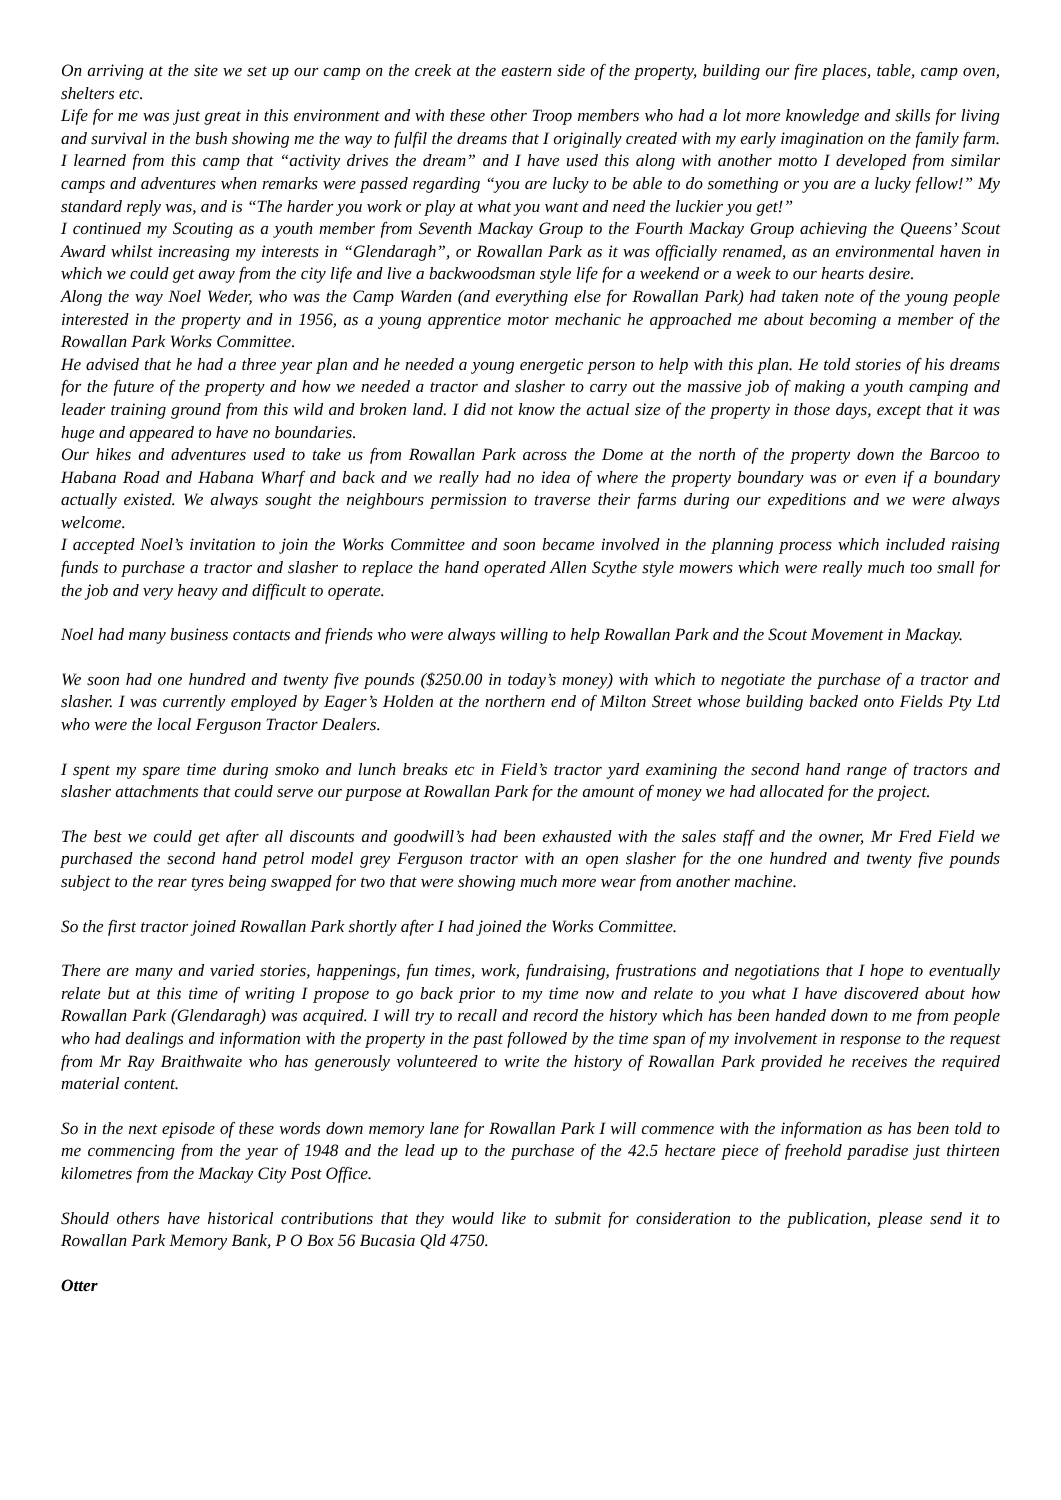On arriving at the site we set up our camp on the creek at the eastern side of the property, building our fire places, table, camp oven, shelters etc.
Life for me was just great in this environment and with these other Troop members who had a lot more knowledge and skills for living and survival in the bush showing me the way to fulfil the dreams that I originally created with my early imagination on the family farm. I learned from this camp that “activity drives the dream” and I have used this along with another motto I developed from similar camps and adventures when remarks were passed regarding “you are lucky to be able to do something or you are a lucky fellow!” My standard reply was, and is “The harder you work or play at what you want and need the luckier you get!”
I continued my Scouting as a youth member from Seventh Mackay Group to the Fourth Mackay Group achieving the Queens’ Scout Award whilst increasing my interests in “Glendaragh”, or Rowallan Park as it was officially renamed, as an environmental haven in which we could get away from the city life and live a backwoodsman style life for a weekend or a week to our hearts desire.
Along the way Noel Weder, who was the Camp Warden (and everything else for Rowallan Park) had taken note of the young people interested in the property and in 1956, as a young apprentice motor mechanic he approached me about becoming a member of the Rowallan Park Works Committee.
He advised that he had a three year plan and he needed a young energetic person to help with this plan. He told stories of his dreams for the future of the property and how we needed a tractor and slasher to carry out the massive job of making a youth camping and leader training ground from this wild and broken land. I did not know the actual size of the property in those days, except that it was huge and appeared to have no boundaries.
Our hikes and adventures used to take us from Rowallan Park across the Dome at the north of the property down the Barcoo to Habana Road and Habana Wharf and back and we really had no idea of where the property boundary was or even if a boundary actually existed. We always sought the neighbours permission to traverse their farms during our expeditions and we were always welcome.
I accepted Noel’s invitation to join the Works Committee and soon became involved in the planning process which included raising funds to purchase a tractor and slasher to replace the hand operated Allen Scythe style mowers which were really much too small for the job and very heavy and difficult to operate.
Noel had many business contacts and friends who were always willing to help Rowallan Park and the Scout Movement in Mackay.
We soon had one hundred and twenty five pounds ($250.00 in today’s money) with which to negotiate the purchase of a tractor and slasher. I was currently employed by Eager’s Holden at the northern end of Milton Street whose building backed onto Fields Pty Ltd who were the local Ferguson Tractor Dealers.
I spent my spare time during smoko and lunch breaks etc in Field’s tractor yard examining the second hand range of tractors and slasher attachments that could serve our purpose at Rowallan Park for the amount of money we had allocated for the project.
The best we could get after all discounts and goodwill’s had been exhausted with the sales staff and the owner, Mr Fred Field we purchased the second hand petrol model grey Ferguson tractor with an open slasher for the one hundred and twenty five pounds subject to the rear tyres being swapped for two that were showing much more wear from another machine.
So the first tractor joined Rowallan Park shortly after I had joined the Works Committee.
There are many and varied stories, happenings, fun times, work, fundraising, frustrations and negotiations that I hope to eventually relate but at this time of writing I propose to go back prior to my time now and relate to you what I have discovered about how Rowallan Park (Glendaragh) was acquired. I will try to recall and record the history which has been handed down to me from people who had dealings and information with the property in the past followed by the time span of my involvement in response to the request from Mr Ray Braithwaite who has generously volunteered to write the history of Rowallan Park provided he receives the required material content.
So in the next episode of these words down memory lane for Rowallan Park I will commence with the information as has been told to me commencing from the year of 1948 and the lead up to the purchase of the 42.5 hectare piece of freehold paradise just thirteen kilometres from the Mackay City Post Office.
Should others have historical contributions that they would like to submit for consideration to the publication, please send it to Rowallan Park Memory Bank, P O Box 56 Bucasia Qld 4750.
Otter